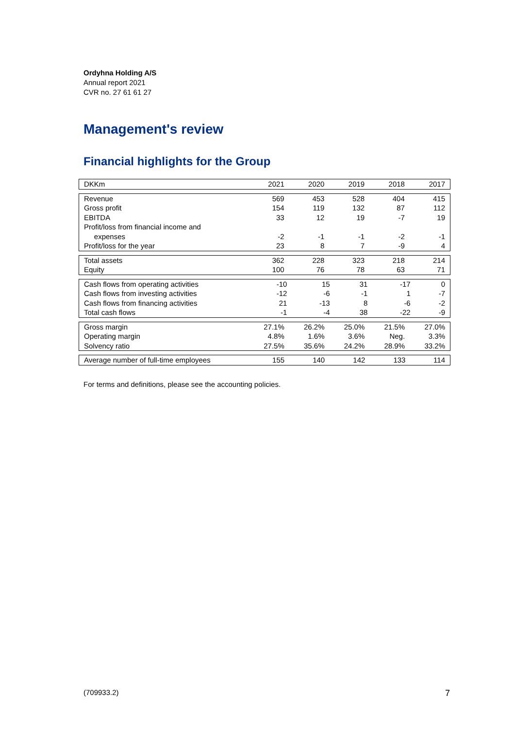Ordyhna Holding A/S
Annual report 2021
CVR no. 27 61 61 27
Management's review
Financial highlights for the Group
| DKKm | 2021 | 2020 | 2019 | 2018 | 2017 |
| --- | --- | --- | --- | --- | --- |
| Revenue | 569 | 453 | 528 | 404 | 415 |
| Gross profit | 154 | 119 | 132 | 87 | 112 |
| EBITDA | 33 | 12 | 19 | -7 | 19 |
| Profit/loss from financial income and expenses | -2 | -1 | -1 | -2 | -1 |
| Profit/loss for the year | 23 | 8 | 7 | -9 | 4 |
| Total assets | 362 | 228 | 323 | 218 | 214 |
| Equity | 100 | 76 | 78 | 63 | 71 |
| Cash flows from operating activities | -10 | 15 | 31 | -17 | 0 |
| Cash flows from investing activities | -12 | -6 | -1 | 1 | -7 |
| Cash flows from financing activities | 21 | -13 | 8 | -6 | -2 |
| Total cash flows | -1 | -4 | 38 | -22 | -9 |
| Gross margin | 27.1% | 26.2% | 25.0% | 21.5% | 27.0% |
| Operating margin | 4.8% | 1.6% | 3.6% | Neg. | 3.3% |
| Solvency ratio | 27.5% | 35.6% | 24.2% | 28.9% | 33.2% |
| Average number of full-time employees | 155 | 140 | 142 | 133 | 114 |
For terms and definitions, please see the accounting policies.
(709933.2) 7